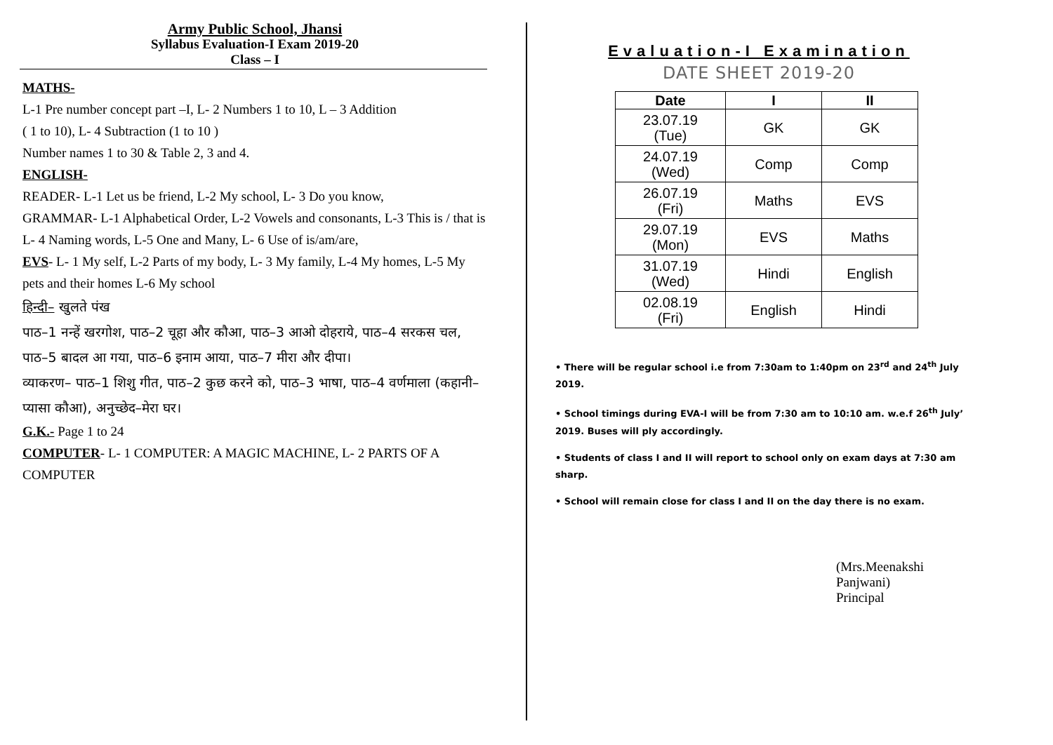Army Public School, Jhansi
Syllabus Evaluation-I Exam 2019-20
Class – I
MATHS-
L-1 Pre number concept part –I, L- 2 Numbers 1 to 10, L – 3 Addition
( 1 to 10), L- 4 Subtraction (1 to 10 )
Number names 1 to 30 & Table 2, 3 and 4.
ENGLISH-
READER- L-1 Let us be friend, L-2 My school, L- 3 Do you know,
GRAMMAR- L-1 Alphabetical Order, L-2 Vowels and consonants, L-3 This is / that is L- 4 Naming words, L-5 One and Many, L- 6 Use of is/am/are,
EVS- L- 1 My self, L-2 Parts of my body, L- 3 My family, L-4 My homes, L-5 My pets and their homes L-6 My school
हिन्दी– खुलते पंख
पाठ–1 नन्हें खरगोश, पाठ–2 चूहा और कौआ, पाठ–3 आओ दोहराये, पाठ–4 सरकस चल, पाठ–5 बादल आ गया, पाठ–6 इनाम आया, पाठ–7 मीरा और दीपा।
व्याकरण– पाठ–1 शिशु गीत, पाठ–2 कुछ करने को, पाठ–3 भाषा, पाठ–4 वर्णमाला (कहानी– प्यासा कौआ), अनुच्छेद–मेरा घर।
G.K.- Page 1 to 24
COMPUTER- L- 1 COMPUTER: A MAGIC MACHINE, L- 2 PARTS OF A COMPUTER
Evaluation-I Examination
DATE SHEET 2019-20
| Date | I | II |
| --- | --- | --- |
| 23.07.19 (Tue) | GK | GK |
| 24.07.19 (Wed) | Comp | Comp |
| 26.07.19 (Fri) | Maths | EVS |
| 29.07.19 (Mon) | EVS | Maths |
| 31.07.19 (Wed) | Hindi | English |
| 02.08.19 (Fri) | English | Hindi |
• There will be regular school i.e from 7:30am to 1:40pm on 23<sup>rd</sup> and 24<sup>th</sup> July 2019.
• School timings during EVA-I will be from 7:30 am to 10:10 am. w.e.f 26<sup>th</sup> July’ 2019. Buses will ply accordingly.
• Students of class I and II will report to school only on exam days at 7:30 am sharp.
• School will remain close for class I and II on the day there is no exam.
(Mrs.Meenakshi Panjwani)
Principal